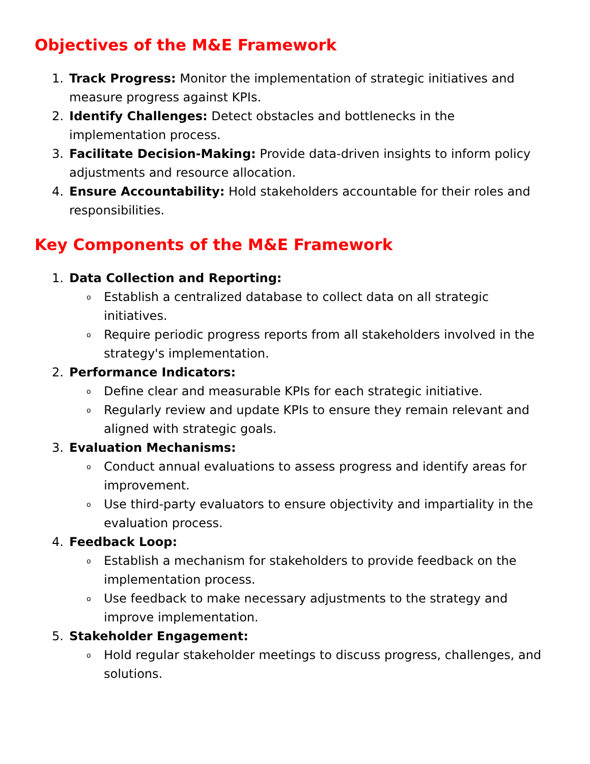Objectives of the M&E Framework
1. Track Progress: Monitor the implementation of strategic initiatives and measure progress against KPIs.
2. Identify Challenges: Detect obstacles and bottlenecks in the implementation process.
3. Facilitate Decision-Making: Provide data-driven insights to inform policy adjustments and resource allocation.
4. Ensure Accountability: Hold stakeholders accountable for their roles and responsibilities.
Key Components of the M&E Framework
1. Data Collection and Reporting:
o Establish a centralized database to collect data on all strategic initiatives.
o Require periodic progress reports from all stakeholders involved in the strategy's implementation.
2. Performance Indicators:
o Define clear and measurable KPIs for each strategic initiative.
o Regularly review and update KPIs to ensure they remain relevant and aligned with strategic goals.
3. Evaluation Mechanisms:
o Conduct annual evaluations to assess progress and identify areas for improvement.
o Use third-party evaluators to ensure objectivity and impartiality in the evaluation process.
4. Feedback Loop:
o Establish a mechanism for stakeholders to provide feedback on the implementation process.
o Use feedback to make necessary adjustments to the strategy and improve implementation.
5. Stakeholder Engagement:
o Hold regular stakeholder meetings to discuss progress, challenges, and solutions.